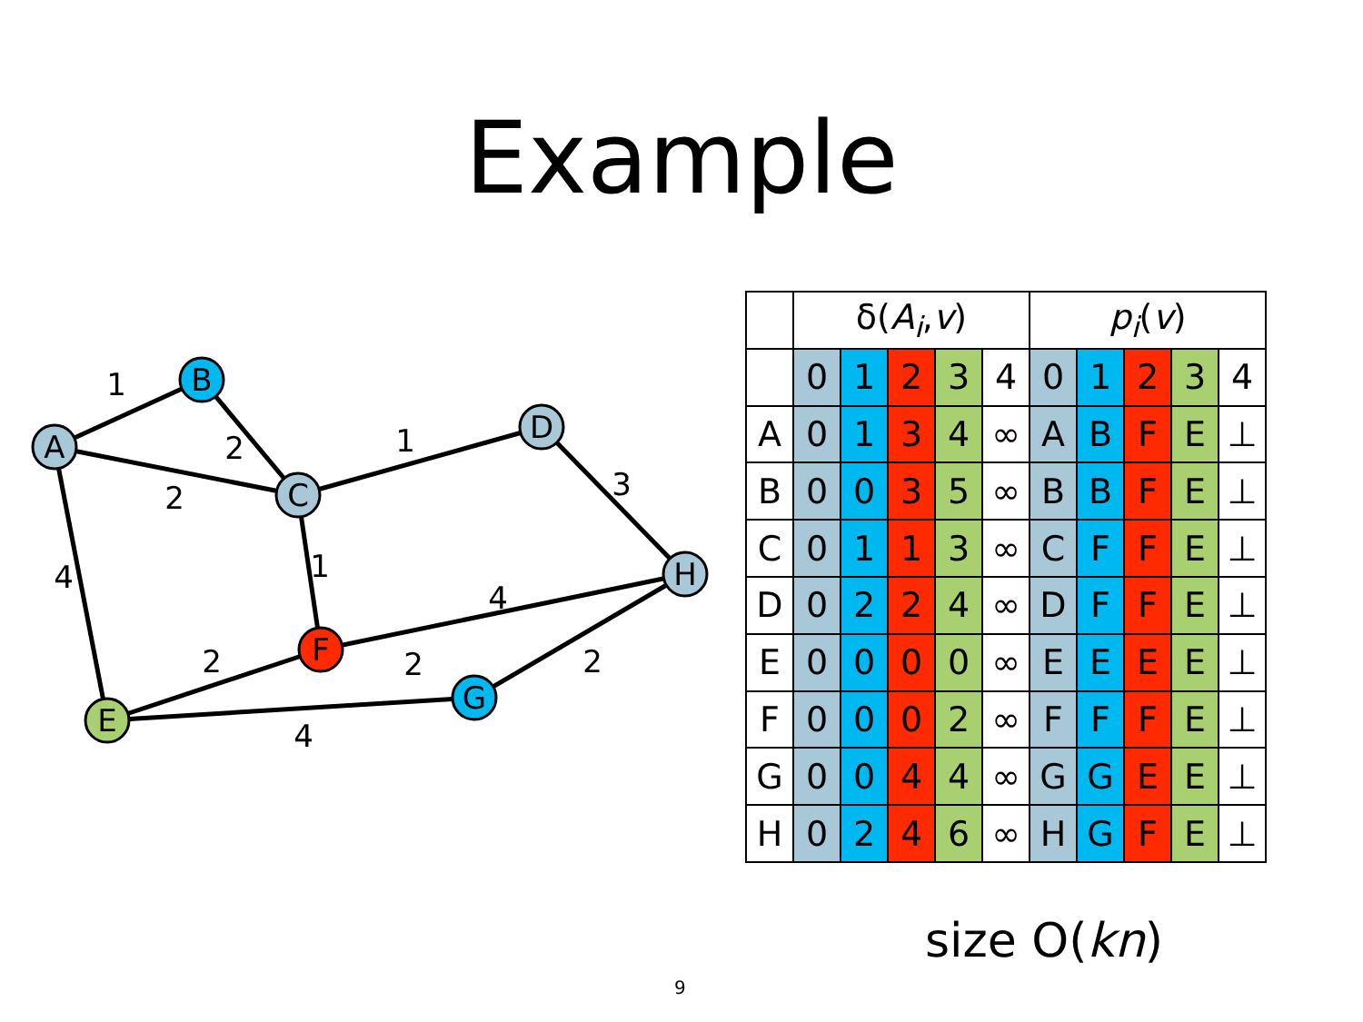Example
A
B
C
D
H
F
E
G
1
2
2
1
3
1
4
4
2
2
2
4
| | δ( A<sub>i</sub> , v ) | | | | | p<sub>i</sub> ( v ) | | | | |
| --- | --- | --- | --- | --- | --- | --- | --- | --- | --- | --- |
| | 0 | 1 | 2 | 3 | 4 | 0 | 1 | 2 | 3 | 4 |
| A | 0 | 1 | 3 | 4 | ∞ | A | B | F | E | ⊥ |
| B | 0 | 0 | 3 | 5 | ∞ | B | B | F | E | ⊥ |
| C | 0 | 1 | 1 | 3 | ∞ | C | F | F | E | ⊥ |
| D | 0 | 2 | 2 | 4 | ∞ | D | F | F | E | ⊥ |
| E | 0 | 0 | 0 | 0 | ∞ | E | E | E | E | ⊥ |
| F | 0 | 0 | 0 | 2 | ∞ | F | F | F | E | ⊥ |
| G | 0 | 0 | 4 | 4 | ∞ | G | G | E | E | ⊥ |
| H | 0 | 2 | 4 | 6 | ∞ | H | G | F | E | ⊥ |
size O(kn)
9